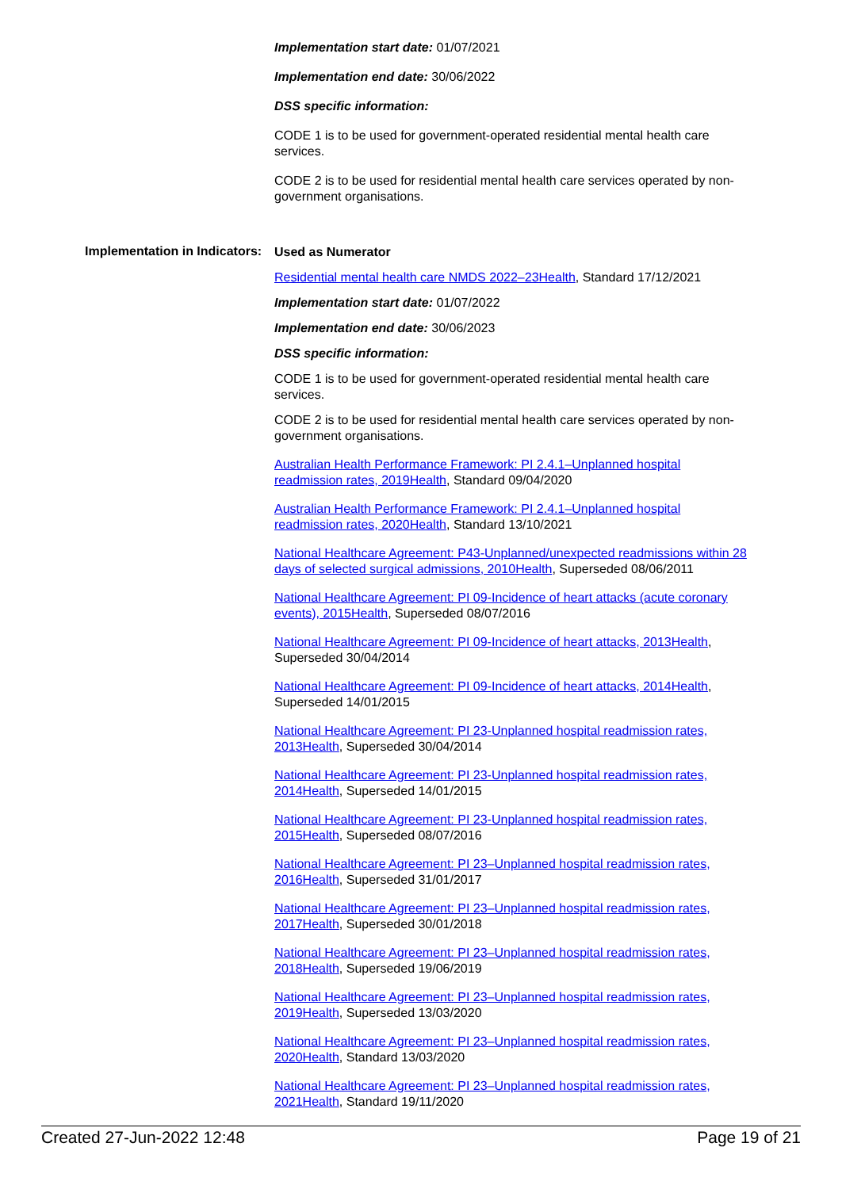Implementation start date: 01/07/2021
Implementation end date: 30/06/2022
DSS specific information:
CODE 1 is to be used for government-operated residential mental health care services.
CODE 2 is to be used for residential mental health care services operated by non-government organisations.
Implementation in Indicators:
Used as Numerator
Residential mental health care NMDS 2022–23Health, Standard 17/12/2021
Implementation start date: 01/07/2022
Implementation end date: 30/06/2023
DSS specific information:
CODE 1 is to be used for government-operated residential mental health care services.
CODE 2 is to be used for residential mental health care services operated by non-government organisations.
Australian Health Performance Framework: PI 2.4.1–Unplanned hospital readmission rates, 2019Health, Standard 09/04/2020
Australian Health Performance Framework: PI 2.4.1–Unplanned hospital readmission rates, 2020Health, Standard 13/10/2021
National Healthcare Agreement: P43-Unplanned/unexpected readmissions within 28 days of selected surgical admissions, 2010Health, Superseded 08/06/2011
National Healthcare Agreement: PI 09-Incidence of heart attacks (acute coronary events), 2015Health, Superseded 08/07/2016
National Healthcare Agreement: PI 09-Incidence of heart attacks, 2013Health, Superseded 30/04/2014
National Healthcare Agreement: PI 09-Incidence of heart attacks, 2014Health, Superseded 14/01/2015
National Healthcare Agreement: PI 23-Unplanned hospital readmission rates, 2013Health, Superseded 30/04/2014
National Healthcare Agreement: PI 23-Unplanned hospital readmission rates, 2014Health, Superseded 14/01/2015
National Healthcare Agreement: PI 23-Unplanned hospital readmission rates, 2015Health, Superseded 08/07/2016
National Healthcare Agreement: PI 23–Unplanned hospital readmission rates, 2016Health, Superseded 31/01/2017
National Healthcare Agreement: PI 23–Unplanned hospital readmission rates, 2017Health, Superseded 30/01/2018
National Healthcare Agreement: PI 23–Unplanned hospital readmission rates, 2018Health, Superseded 19/06/2019
National Healthcare Agreement: PI 23–Unplanned hospital readmission rates, 2019Health, Superseded 13/03/2020
National Healthcare Agreement: PI 23–Unplanned hospital readmission rates, 2020Health, Standard 13/03/2020
National Healthcare Agreement: PI 23–Unplanned hospital readmission rates, 2021Health, Standard 19/11/2020
Created 27-Jun-2022 12:48 Page 19 of 21